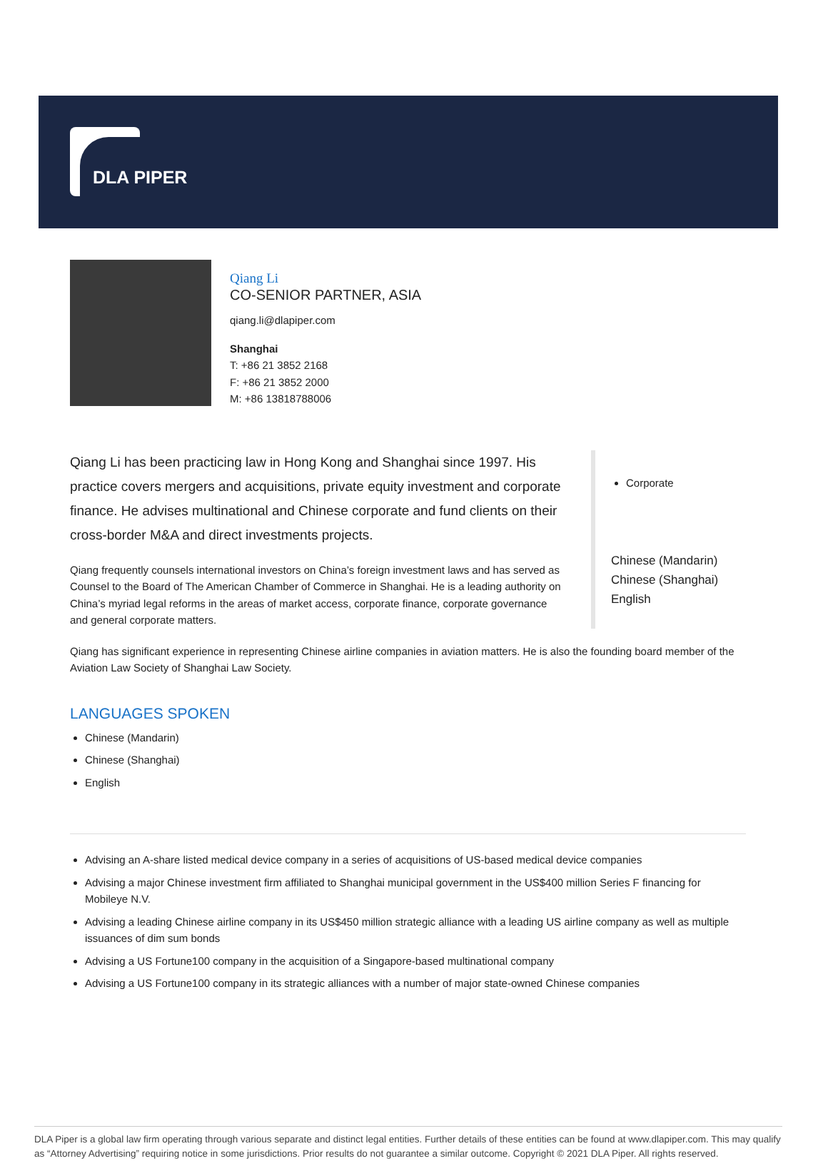DLA PIPER
Qiang Li
CO-SENIOR PARTNER, ASIA
qiang.li@dlapiper.com
Shanghai
T: +86 21 3852 2168
F: +86 21 3852 2000
M: +86 13818788006
Qiang Li has been practicing law in Hong Kong and Shanghai since 1997. His practice covers mergers and acquisitions, private equity investment and corporate finance. He advises multinational and Chinese corporate and fund clients on their cross-border M&A and direct investments projects.
Qiang frequently counsels international investors on China’s foreign investment laws and has served as Counsel to the Board of The American Chamber of Commerce in Shanghai. He is a leading authority on China’s myriad legal reforms in the areas of market access, corporate finance, corporate governance and general corporate matters.
Corporate
Chinese (Mandarin)
Chinese (Shanghai)
English
Qiang has significant experience in representing Chinese airline companies in aviation matters. He is also the founding board member of the Aviation Law Society of Shanghai Law Society.
LANGUAGES SPOKEN
Chinese (Mandarin)
Chinese (Shanghai)
English
Advising an A-share listed medical device company in a series of acquisitions of US-based medical device companies
Advising a major Chinese investment firm affiliated to Shanghai municipal government in the US$400 million Series F financing for Mobileye N.V.
Advising a leading Chinese airline company in its US$450 million strategic alliance with a leading US airline company as well as multiple issuances of dim sum bonds
Advising a US Fortune100 company in the acquisition of a Singapore-based multinational company
Advising a US Fortune100 company in its strategic alliances with a number of major state-owned Chinese companies
DLA Piper is a global law firm operating through various separate and distinct legal entities. Further details of these entities can be found at www.dlapiper.com. This may qualify as “Attorney Advertising” requiring notice in some jurisdictions. Prior results do not guarantee a similar outcome. Copyright © 2021 DLA Piper. All rights reserved.